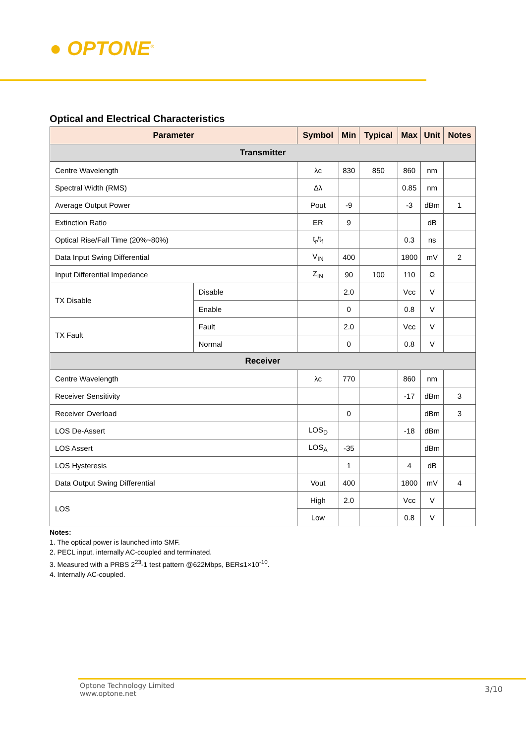● OPTONE<sup>®</sup>
Optical and Electrical Characteristics
| Parameter | | Symbol | Min | Typical | Max | Unit | Notes |
| --- | --- | --- | --- | --- | --- | --- | --- |
| Transmitter | | | | | | | |
| Centre Wavelength | | λc | 830 | 850 | 860 | nm | |
| Spectral Width (RMS) | | Δλ | | | 0.85 | nm | |
| Average Output Power | | Pout | -9 | | -3 | dBm | 1 |
| Extinction Ratio | | ER | 9 | | | dB | |
| Optical Rise/Fall Time (20%~80%) | | t<sub>r</sub>/t<sub>f</sub> | | | 0.3 | ns | |
| Data Input Swing Differential | | V<sub>IN</sub> | 400 | | 1800 | mV | 2 |
| Input Differential Impedance | | Z<sub>IN</sub> | 90 | 100 | 110 | Ω | |
| TX Disable | Disable | | 2.0 | | Vcc | V | |
| | Enable | | 0 | | 0.8 | V | |
| TX Fault | Fault | | 2.0 | | Vcc | V | |
| | Normal | | 0 | | 0.8 | V | |
| Receiver | | | | | | | |
| Centre Wavelength | | λc | 770 | | 860 | nm | |
| Receiver Sensitivity | | | | | -17 | dBm | 3 |
| Receiver Overload | | | 0 | | | dBm | 3 |
| LOS De-Assert | | LOS<sub>D</sub> | | | -18 | dBm | |
| LOS Assert | | LOS<sub>A</sub> | -35 | | | dBm | |
| LOS Hysteresis | | | 1 | | 4 | dB | |
| Data Output Swing Differential | | Vout | 400 | | 1800 | mV | 4 |
| LOS | | High | 2.0 | | Vcc | V | |
| | | Low | | | 0.8 | V | |
Notes:
1. The optical power is launched into SMF.
2. PECL input, internally AC-coupled and terminated.
3. Measured with a PRBS 2<sup>23</sup>-1 test pattern @622Mbps, BER≤1×10<sup>-10</sup>.
4. Internally AC-coupled.
Optone Technology Limited
www.optone.net
3/10